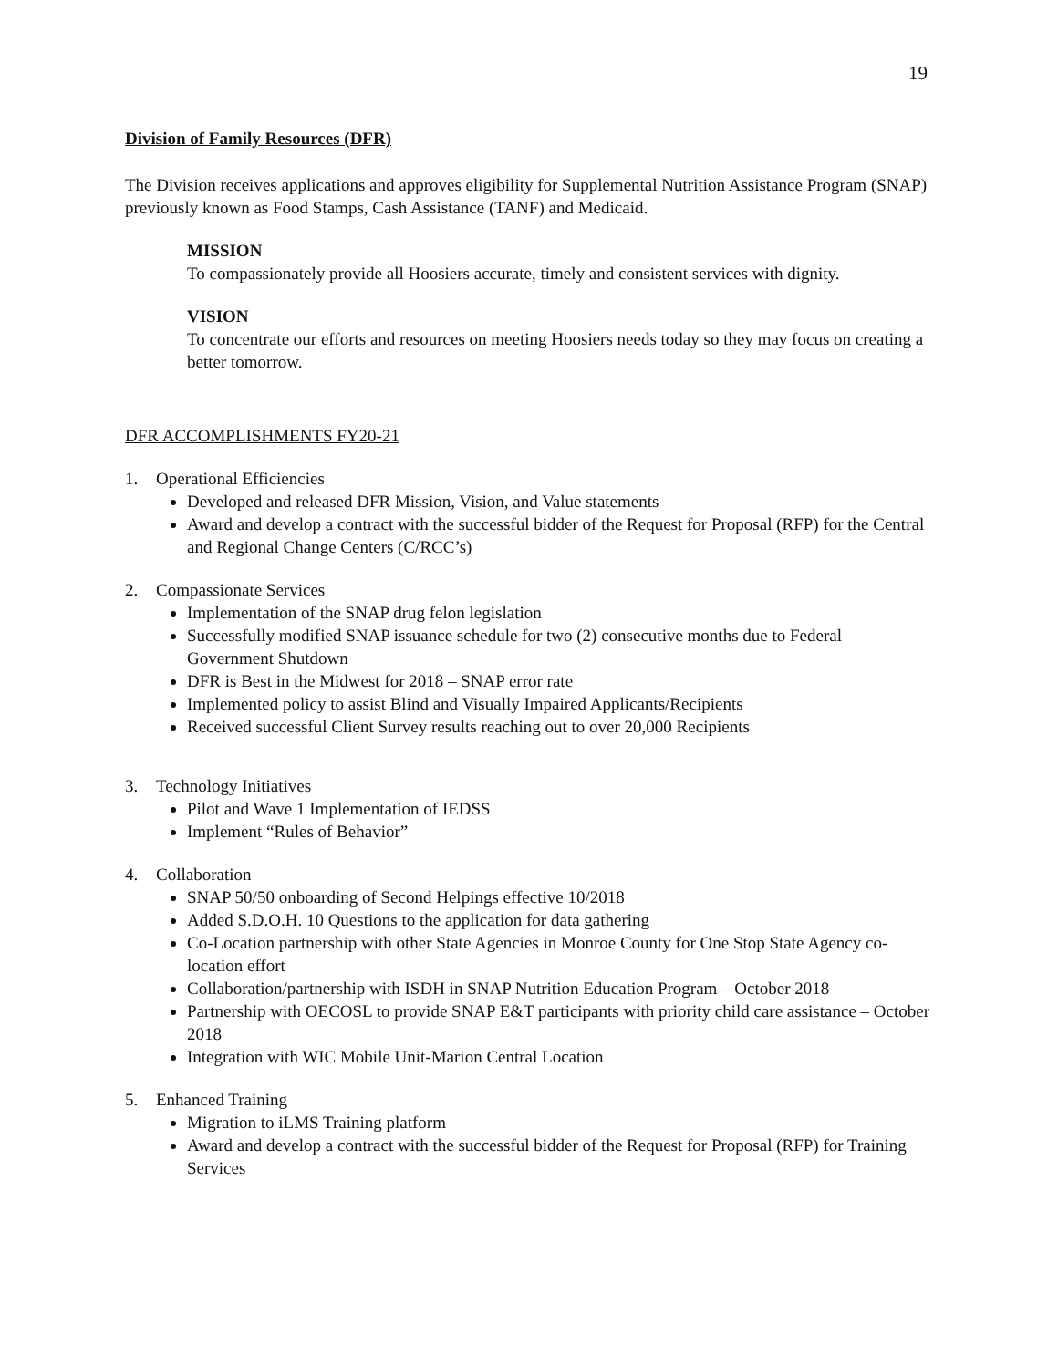19
Division of Family Resources (DFR)
The Division receives applications and approves eligibility for Supplemental Nutrition Assistance Program (SNAP) previously known as Food Stamps, Cash Assistance (TANF) and Medicaid.
MISSION
To compassionately provide all Hoosiers accurate, timely and consistent services with dignity.
VISION
To concentrate our efforts and resources on meeting Hoosiers needs today so they may focus on creating a better tomorrow.
DFR ACCOMPLISHMENTS FY20-21
1. Operational Efficiencies
Developed and released DFR Mission, Vision, and Value statements
Award and develop a contract with the successful bidder of the Request for Proposal (RFP) for the Central and Regional Change Centers (C/RCC’s)
2. Compassionate Services
Implementation of the SNAP drug felon legislation
Successfully modified SNAP issuance schedule for two (2) consecutive months due to Federal Government Shutdown
DFR is Best in the Midwest for 2018 – SNAP error rate
Implemented policy to assist Blind and Visually Impaired Applicants/Recipients
Received successful Client Survey results reaching out to over 20,000 Recipients
3. Technology Initiatives
Pilot and Wave 1 Implementation of IEDSS
Implement “Rules of Behavior”
4. Collaboration
SNAP 50/50 onboarding of Second Helpings effective 10/2018
Added S.D.O.H. 10 Questions to the application for data gathering
Co-Location partnership with other State Agencies in Monroe County for One Stop State Agency co-location effort
Collaboration/partnership with ISDH in SNAP Nutrition Education Program – October 2018
Partnership with OECOSL to provide SNAP E&T participants with priority child care assistance – October 2018
Integration with WIC Mobile Unit-Marion Central Location
5. Enhanced Training
Migration to iLMS Training platform
Award and develop a contract with the successful bidder of the Request for Proposal (RFP) for Training Services